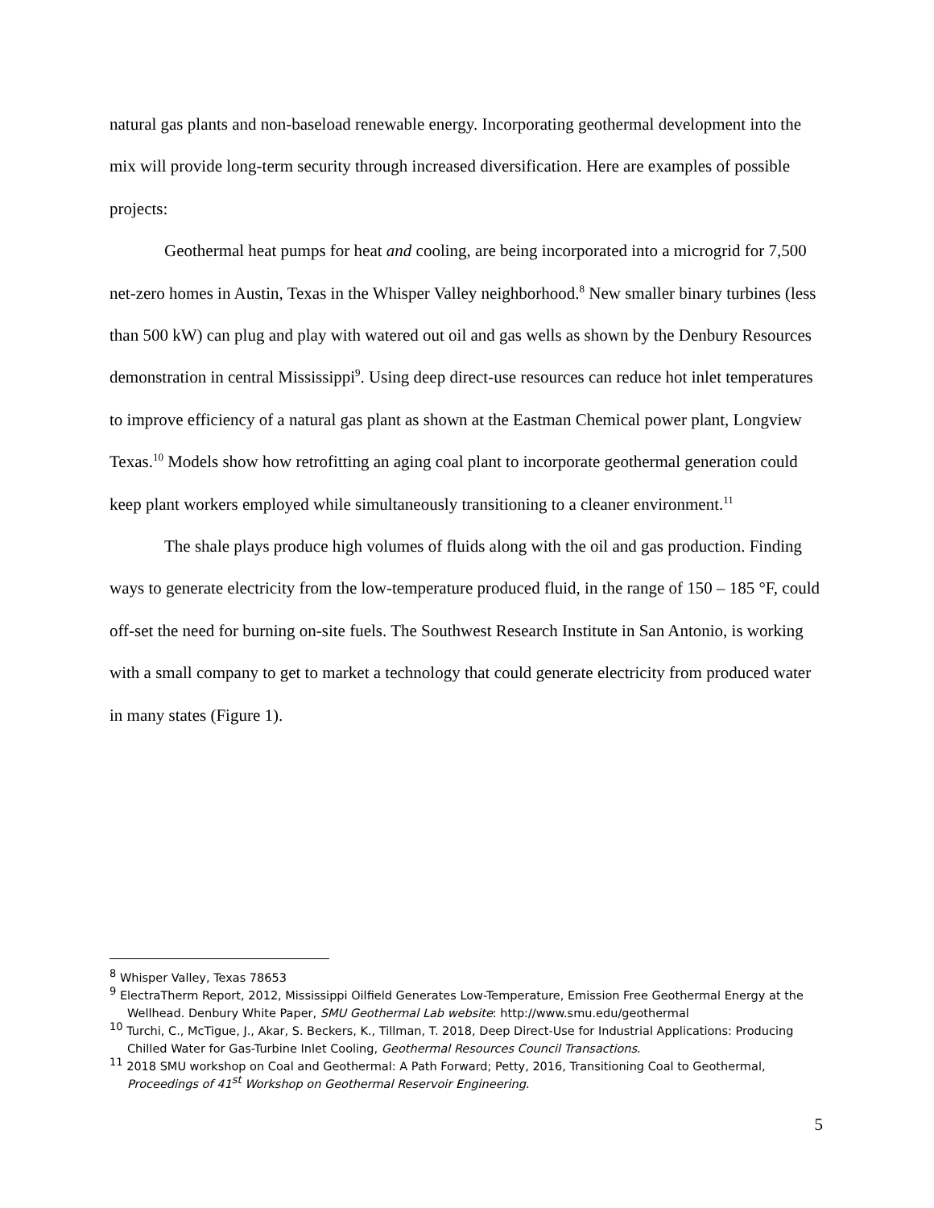natural gas plants and non-baseload renewable energy. Incorporating geothermal development into the mix will provide long-term security through increased diversification. Here are examples of possible projects:
Geothermal heat pumps for heat and cooling, are being incorporated into a microgrid for 7,500 net-zero homes in Austin, Texas in the Whisper Valley neighborhood.<sup>8</sup> New smaller binary turbines (less than 500 kW) can plug and play with watered out oil and gas wells as shown by the Denbury Resources demonstration in central Mississippi<sup>9</sup>. Using deep direct-use resources can reduce hot inlet temperatures to improve efficiency of a natural gas plant as shown at the Eastman Chemical power plant, Longview Texas.<sup>10</sup> Models show how retrofitting an aging coal plant to incorporate geothermal generation could keep plant workers employed while simultaneously transitioning to a cleaner environment.<sup>11</sup>
The shale plays produce high volumes of fluids along with the oil and gas production. Finding ways to generate electricity from the low-temperature produced fluid, in the range of 150 – 185 °F, could off-set the need for burning on-site fuels. The Southwest Research Institute in San Antonio, is working with a small company to get to market a technology that could generate electricity from produced water in many states (Figure 1).
<sup>8</sup> Whisper Valley, Texas 78653
<sup>9</sup> ElectraTherm Report, 2012, Mississippi Oilfield Generates Low-Temperature, Emission Free Geothermal Energy at the Wellhead. Denbury White Paper, SMU Geothermal Lab website: http://www.smu.edu/geothermal
<sup>10</sup> Turchi, C., McTigue, J., Akar, S. Beckers, K., Tillman, T. 2018, Deep Direct-Use for Industrial Applications: Producing Chilled Water for Gas-Turbine Inlet Cooling, Geothermal Resources Council Transactions.
<sup>11</sup> 2018 SMU workshop on Coal and Geothermal: A Path Forward; Petty, 2016, Transitioning Coal to Geothermal, Proceedings of 41<sup>st</sup> Workshop on Geothermal Reservoir Engineering.
5